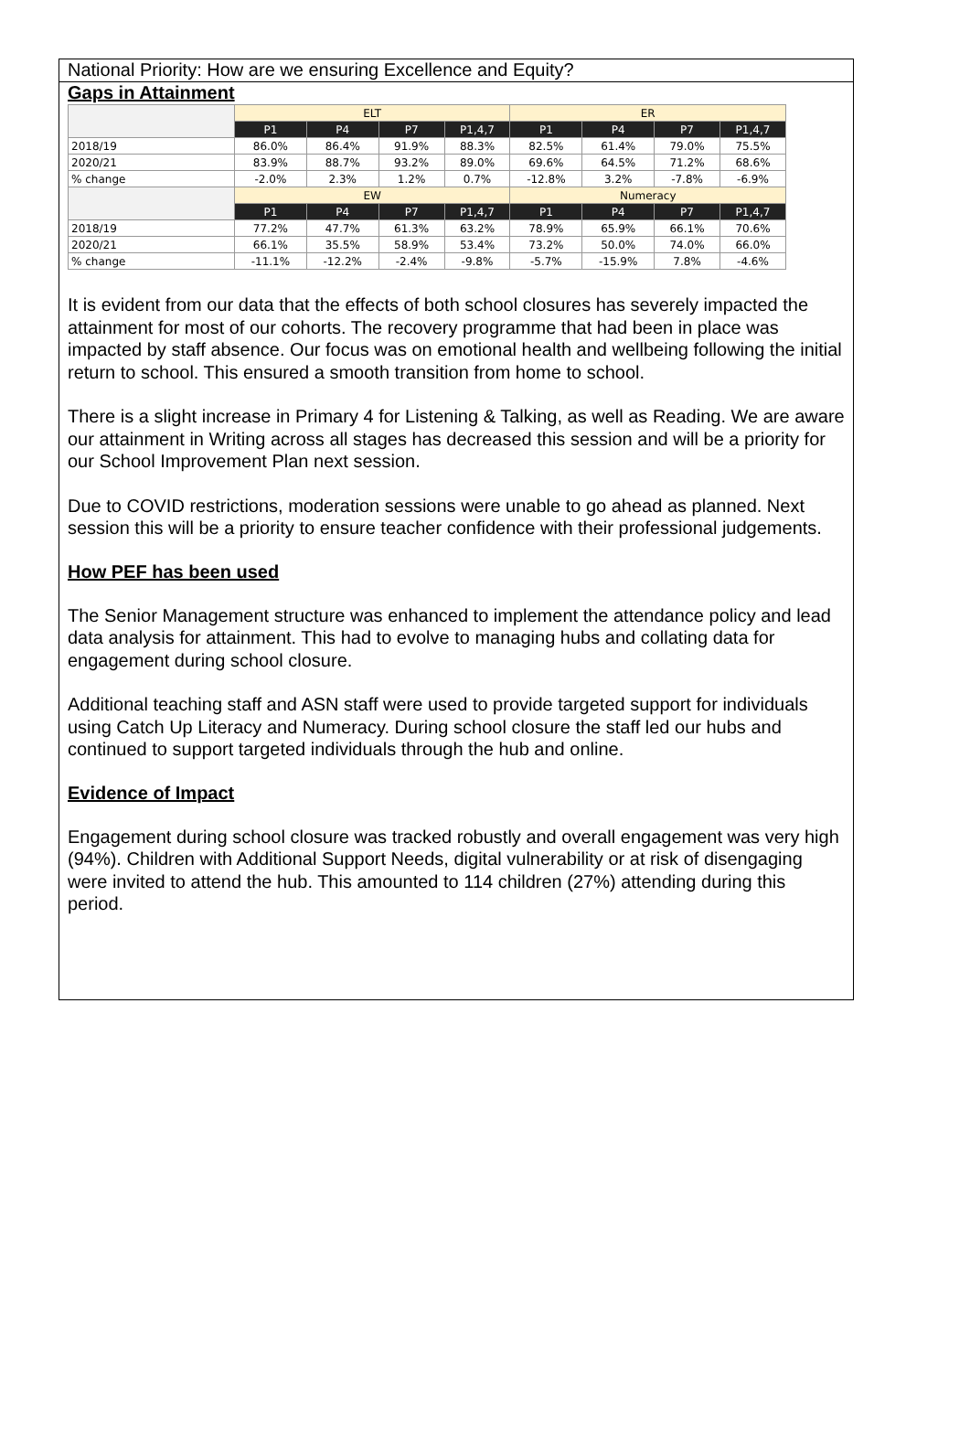National Priority: How are we ensuring Excellence and Equity?
Gaps in Attainment
| | ELT | | | | ER | | | |
| --- | --- | --- | --- | --- | --- | --- | --- | --- |
| | P1 | P4 | P7 | P1,4,7 | P1 | P4 | P7 | P1,4,7 |
| 2018/19 | 86.0% | 86.4% | 91.9% | 88.3% | 82.5% | 61.4% | 79.0% | 75.5% |
| 2020/21 | 83.9% | 88.7% | 93.2% | 89.0% | 69.6% | 64.5% | 71.2% | 68.6% |
| % change | -2.0% | 2.3% | 1.2% | 0.7% | -12.8% | 3.2% | -7.8% | -6.9% |
| | EW | | | | Numeracy | | | |
| | P1 | P4 | P7 | P1,4,7 | P1 | P4 | P7 | P1,4,7 |
| 2018/19 | 77.2% | 47.7% | 61.3% | 63.2% | 78.9% | 65.9% | 66.1% | 70.6% |
| 2020/21 | 66.1% | 35.5% | 58.9% | 53.4% | 73.2% | 50.0% | 74.0% | 66.0% |
| % change | -11.1% | -12.2% | -2.4% | -9.8% | -5.7% | -15.9% | 7.8% | -4.6% |
It is evident from our data that the effects of both school closures has severely impacted the attainment for most of our cohorts. The recovery programme that had been in place was impacted by staff absence. Our focus was on emotional health and wellbeing following the initial return to school. This ensured a smooth transition from home to school.
There is a slight increase in Primary 4 for Listening & Talking, as well as Reading. We are aware our attainment in Writing across all stages has decreased this session and will be a priority for our School Improvement Plan next session.
Due to COVID restrictions, moderation sessions were unable to go ahead as planned. Next session this will be a priority to ensure teacher confidence with their professional judgements.
How PEF has been used
The Senior Management structure was enhanced to implement the attendance policy and lead data analysis for attainment. This had to evolve to managing hubs and collating data for engagement during school closure.
Additional teaching staff and ASN staff were used to provide targeted support for individuals using Catch Up Literacy and Numeracy. During school closure the staff led our hubs and continued to support targeted individuals through the hub and online.
Evidence of Impact
Engagement during school closure was tracked robustly and overall engagement was very high (94%). Children with Additional Support Needs, digital vulnerability or at risk of disengaging were invited to attend the hub. This amounted to 114 children (27%) attending during this period.